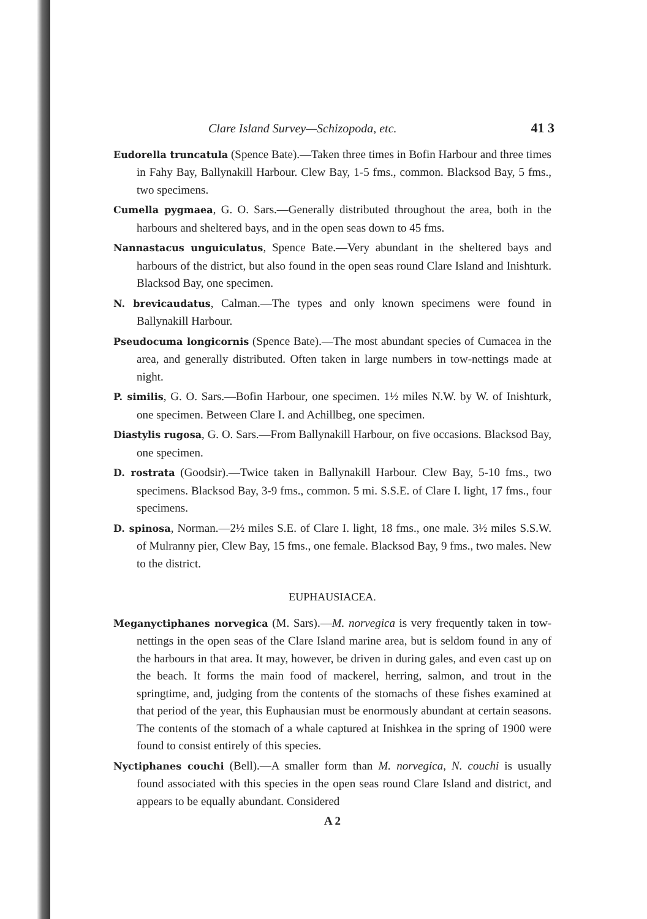Clare Island Survey—Schizopoda, etc. 41 3
Eudorella truncatula (Spence Bate).—Taken three times in Bofin Harbour and three times in Fahy Bay, Ballynakill Harbour. Clew Bay, 1-5 fms., common. Blacksod Bay, 5 fms., two specimens.
Cumella pygmaea, G. O. Sars.—Generally distributed throughout the area, both in the harbours and sheltered bays, and in the open seas down to 45 fms.
Nannastacus unguiculatus, Spence Bate.—Very abundant in the sheltered bays and harbours of the district, but also found in the open seas round Clare Island and Inishturk. Blacksod Bay, one specimen.
N. brevicaudatus, Calman.—The types and only known specimens were found in Ballynakill Harbour.
Pseudocuma longicornis (Spence Bate).—The most abundant species of Cumacea in the area, and generally distributed. Often taken in large numbers in tow-nettings made at night.
P. similis, G. O. Sars.—Bofin Harbour, one specimen. 1½ miles N.W. by W. of Inishturk, one specimen. Between Clare I. and Achillbeg, one specimen.
Diastylis rugosa, G. O. Sars.—From Ballynakill Harbour, on five occasions. Blacksod Bay, one specimen.
D. rostrata (Goodsir).—Twice taken in Ballynakill Harbour. Clew Bay, 5-10 fms., two specimens. Blacksod Bay, 3-9 fms., common. 5 mi. S.S.E. of Clare I. light, 17 fms., four specimens.
D. spinosa, Norman.—2½ miles S.E. of Clare I. light, 18 fms., one male. 3½ miles S.S.W. of Mulranny pier, Clew Bay, 15 fms., one female. Blacksod Bay, 9 fms., two males. New to the district.
EUPHAUSIACEA.
Meganyctiphanes norvegica (M. Sars).—M. norvegica is very frequently taken in tow-nettings in the open seas of the Clare Island marine area, but is seldom found in any of the harbours in that area. It may, however, be driven in during gales, and even cast up on the beach. It forms the main food of mackerel, herring, salmon, and trout in the springtime, and, judging from the contents of the stomachs of these fishes examined at that period of the year, this Euphausian must be enormously abundant at certain seasons. The contents of the stomach of a whale captured at Inishkea in the spring of 1900 were found to consist entirely of this species.
Nyctiphanes couchi (Bell).—A smaller form than M. norvegica, N. couchi is usually found associated with this species in the open seas round Clare Island and district, and appears to be equally abundant. Considered
A 2